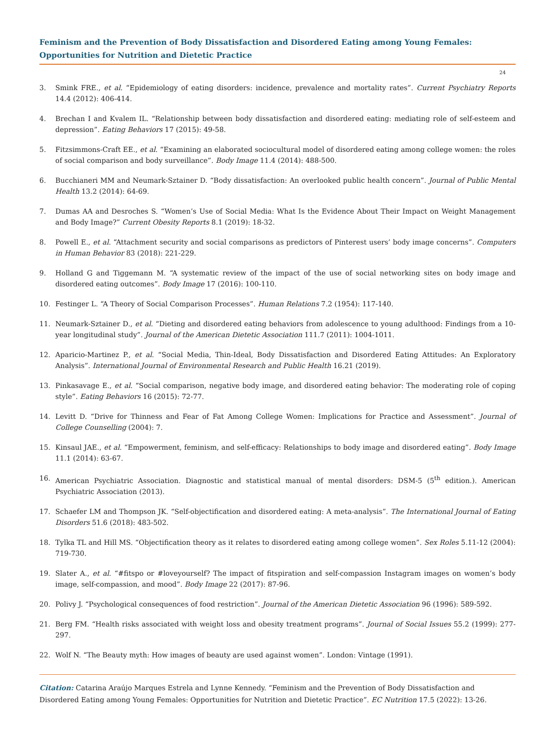Feminism and the Prevention of Body Dissatisfaction and Disordered Eating among Young Females: Opportunities for Nutrition and Dietetic Practice
24
3. Smink FRE., et al. “Epidemiology of eating disorders: incidence, prevalence and mortality rates”. Current Psychiatry Reports 14.4 (2012): 406-414.
4. Brechan I and Kvalem IL. “Relationship between body dissatisfaction and disordered eating: mediating role of self-esteem and depression”. Eating Behaviors 17 (2015): 49-58.
5. Fitzsimmons-Craft EE., et al. “Examining an elaborated sociocultural model of disordered eating among college women: the roles of social comparison and body surveillance”. Body Image 11.4 (2014): 488-500.
6. Bucchianeri MM and Neumark-Sztainer D. “Body dissatisfaction: An overlooked public health concern”. Journal of Public Mental Health 13.2 (2014): 64-69.
7. Dumas AA and Desroches S. “Women’s Use of Social Media: What Is the Evidence About Their Impact on Weight Management and Body Image?” Current Obesity Reports 8.1 (2019): 18-32.
8. Powell E., et al. “Attachment security and social comparisons as predictors of Pinterest users’ body image concerns”. Computers in Human Behavior 83 (2018): 221-229.
9. Holland G and Tiggemann M. “A systematic review of the impact of the use of social networking sites on body image and disordered eating outcomes”. Body Image 17 (2016): 100-110.
10. Festinger L. “A Theory of Social Comparison Processes”. Human Relations 7.2 (1954): 117-140.
11. Neumark-Sztainer D., et al. “Dieting and disordered eating behaviors from adolescence to young adulthood: Findings from a 10-year longitudinal study”. Journal of the American Dietetic Association 111.7 (2011): 1004-1011.
12. Aparicio-Martinez P., et al. “Social Media, Thin-Ideal, Body Dissatisfaction and Disordered Eating Attitudes: An Exploratory Analysis”. International Journal of Environmental Research and Public Health 16.21 (2019).
13. Pinkasavage E., et al. “Social comparison, negative body image, and disordered eating behavior: The moderating role of coping style”. Eating Behaviors 16 (2015): 72-77.
14. Levitt D. “Drive for Thinness and Fear of Fat Among College Women: Implications for Practice and Assessment”. Journal of College Counselling (2004): 7.
15. Kinsaul JAE., et al. “Empowerment, feminism, and self-efficacy: Relationships to body image and disordered eating”. Body Image 11.1 (2014): 63-67.
16. American Psychiatric Association. Diagnostic and statistical manual of mental disorders: DSM-5 (5<sup>th</sup> edition.). American Psychiatric Association (2013).
17. Schaefer LM and Thompson JK. “Self-objectification and disordered eating: A meta-analysis”. The International Journal of Eating Disorders 51.6 (2018): 483-502.
18. Tylka TL and Hill MS. “Objectification theory as it relates to disordered eating among college women”. Sex Roles 5.11-12 (2004): 719-730.
19. Slater A., et al. “#fitspo or #loveyourself? The impact of fitspiration and self-compassion Instagram images on women’s body image, self-compassion, and mood”. Body Image 22 (2017): 87-96.
20. Polivy J. “Psychological consequences of food restriction”. Journal of the American Dietetic Association 96 (1996): 589-592.
21. Berg FM. “Health risks associated with weight loss and obesity treatment programs”. Journal of Social Issues 55.2 (1999): 277-297.
22. Wolf N. “The Beauty myth: How images of beauty are used against women”. London: Vintage (1991).
Citation: Catarina Araújo Marques Estrela and Lynne Kennedy. “Feminism and the Prevention of Body Dissatisfaction and Disordered Eating among Young Females: Opportunities for Nutrition and Dietetic Practice”. EC Nutrition 17.5 (2022): 13-26.